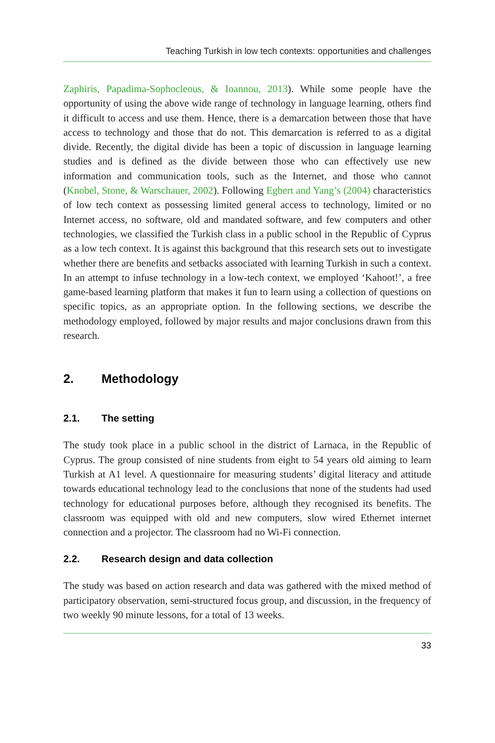Teaching Turkish in low tech contexts: opportunities and challenges
Zaphiris, Papadima-Sophocleous, & Ioannou, 2013). While some people have the opportunity of using the above wide range of technology in language learning, others find it difficult to access and use them. Hence, there is a demarcation between those that have access to technology and those that do not. This demarcation is referred to as a digital divide. Recently, the digital divide has been a topic of discussion in language learning studies and is defined as the divide between those who can effectively use new information and communication tools, such as the Internet, and those who cannot (Knobel, Stone, & Warschauer, 2002). Following Egbert and Yang’s (2004) characteristics of low tech context as possessing limited general access to technology, limited or no Internet access, no software, old and mandated software, and few computers and other technologies, we classified the Turkish class in a public school in the Republic of Cyprus as a low tech context. It is against this background that this research sets out to investigate whether there are benefits and setbacks associated with learning Turkish in such a context. In an attempt to infuse technology in a low-tech context, we employed ‘Kahoot!’, a free game-based learning platform that makes it fun to learn using a collection of questions on specific topics, as an appropriate option. In the following sections, we describe the methodology employed, followed by major results and major conclusions drawn from this research.
2. Methodology
2.1. The setting
The study took place in a public school in the district of Larnaca, in the Republic of Cyprus. The group consisted of nine students from eight to 54 years old aiming to learn Turkish at A1 level. A questionnaire for measuring students’ digital literacy and attitude towards educational technology lead to the conclusions that none of the students had used technology for educational purposes before, although they recognised its benefits. The classroom was equipped with old and new computers, slow wired Ethernet internet connection and a projector. The classroom had no Wi-Fi connection.
2.2. Research design and data collection
The study was based on action research and data was gathered with the mixed method of participatory observation, semi-structured focus group, and discussion, in the frequency of two weekly 90 minute lessons, for a total of 13 weeks.
33